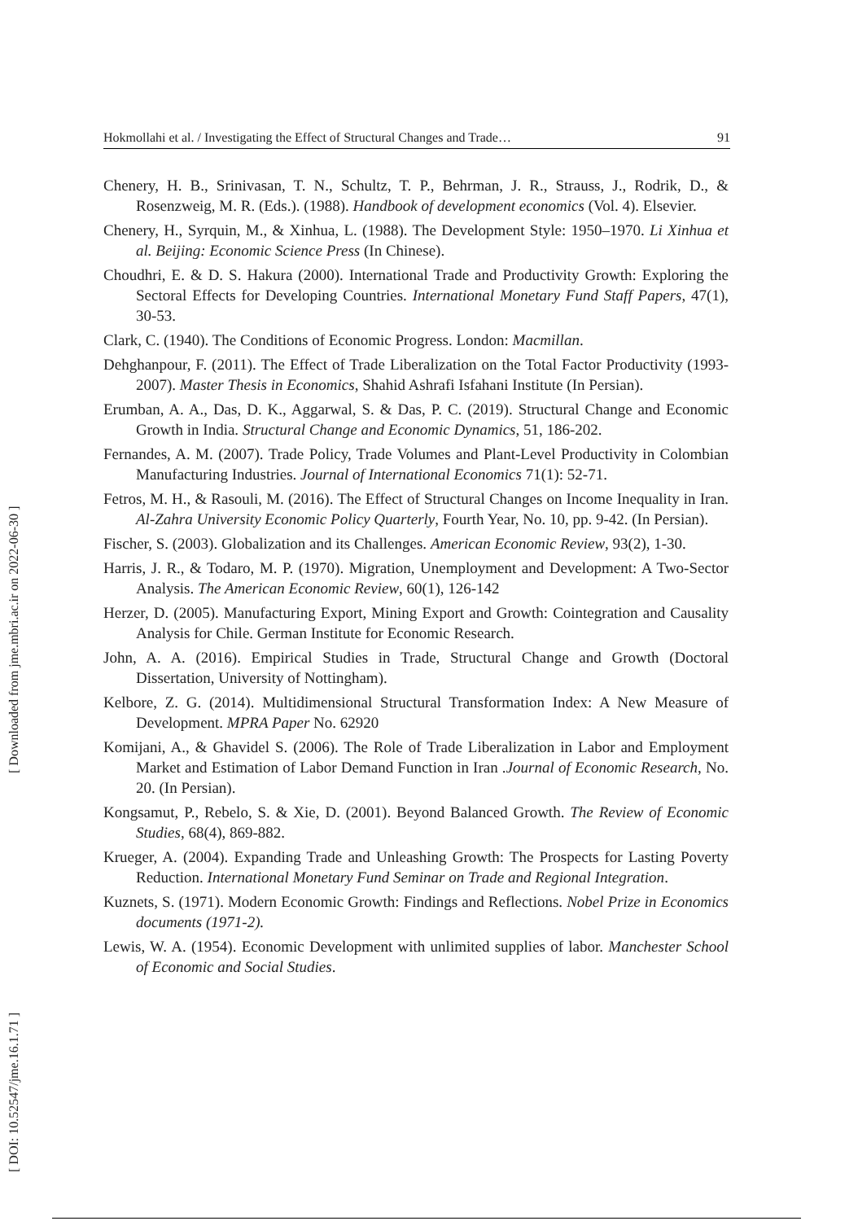Hokmollahi et al. / Investigating the Effect of Structural Changes and Trade… 91
Chenery, H. B., Srinivasan, T. N., Schultz, T. P., Behrman, J. R., Strauss, J., Rodrik, D., & Rosenzweig, M. R. (Eds.). (1988). Handbook of development economics (Vol. 4). Elsevier.
Chenery, H., Syrquin, M., & Xinhua, L. (1988). The Development Style: 1950–1970. Li Xinhua et al. Beijing: Economic Science Press (In Chinese).
Choudhri, E. & D. S. Hakura (2000). International Trade and Productivity Growth: Exploring the Sectoral Effects for Developing Countries. International Monetary Fund Staff Papers, 47(1), 30-53.
Clark, C. (1940). The Conditions of Economic Progress. London: Macmillan.
Dehghanpour, F. (2011). The Effect of Trade Liberalization on the Total Factor Productivity (1993-2007). Master Thesis in Economics, Shahid Ashrafi Isfahani Institute (In Persian).
Erumban, A. A., Das, D. K., Aggarwal, S. & Das, P. C. (2019). Structural Change and Economic Growth in India. Structural Change and Economic Dynamics, 51, 186-202.
Fernandes, A. M. (2007). Trade Policy, Trade Volumes and Plant-Level Productivity in Colombian Manufacturing Industries. Journal of International Economics 71(1): 52-71.
Fetros, M. H., & Rasouli, M. (2016). The Effect of Structural Changes on Income Inequality in Iran. Al-Zahra University Economic Policy Quarterly, Fourth Year, No. 10, pp. 9-42. (In Persian).
Fischer, S. (2003). Globalization and its Challenges. American Economic Review, 93(2), 1-30.
Harris, J. R., & Todaro, M. P. (1970). Migration, Unemployment and Development: A Two-Sector Analysis. The American Economic Review, 60(1), 126-142
Herzer, D. (2005). Manufacturing Export, Mining Export and Growth: Cointegration and Causality Analysis for Chile. German Institute for Economic Research.
John, A. A. (2016). Empirical Studies in Trade, Structural Change and Growth (Doctoral Dissertation, University of Nottingham).
Kelbore, Z. G. (2014). Multidimensional Structural Transformation Index: A New Measure of Development. MPRA Paper No. 62920
Komijani, A., & Ghavidel S. (2006). The Role of Trade Liberalization in Labor and Employment Market and Estimation of Labor Demand Function in Iran .Journal of Economic Research, No. 20. (In Persian).
Kongsamut, P., Rebelo, S. & Xie, D. (2001). Beyond Balanced Growth. The Review of Economic Studies, 68(4), 869-882.
Krueger, A. (2004). Expanding Trade and Unleashing Growth: The Prospects for Lasting Poverty Reduction. International Monetary Fund Seminar on Trade and Regional Integration.
Kuznets, S. (1971). Modern Economic Growth: Findings and Reflections. Nobel Prize in Economics documents (1971-2).
Lewis, W. A. (1954). Economic Development with unlimited supplies of labor. Manchester School of Economic and Social Studies.
[ Downloaded from jme.mbri.ac.ir on 2022-06-30 ]
[ DOI: 10.52547/jme.16.1.71 ]